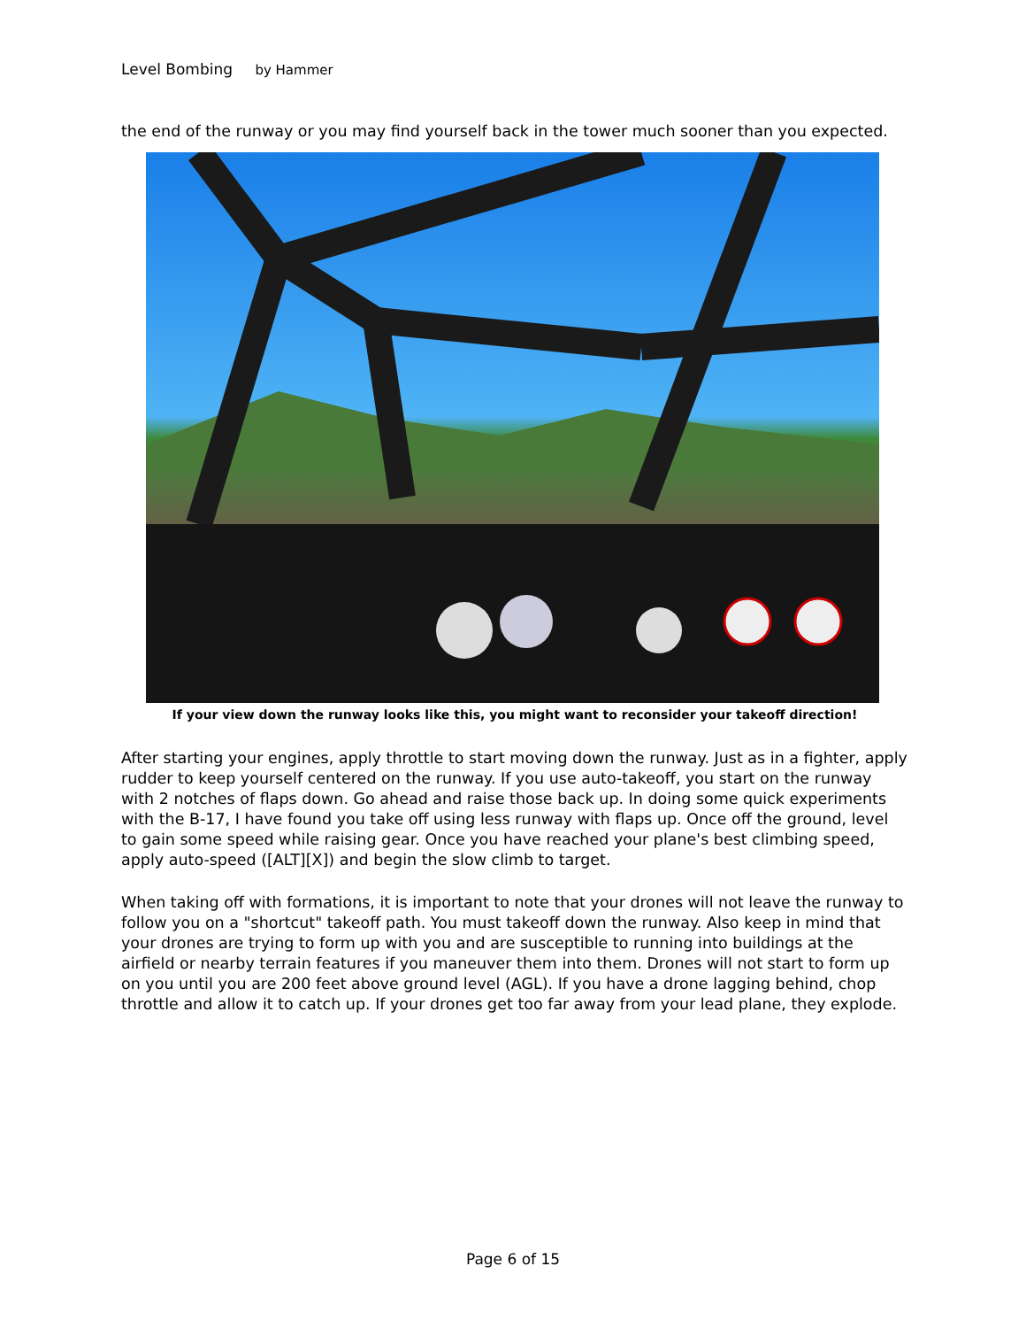Level Bombing by Hammer
the end of the runway or you may find yourself back in the tower much sooner than you expected.
If your view down the runway looks like this, you might want to reconsider your takeoff direction!
After starting your engines, apply throttle to start moving down the runway. Just as in a fighter, apply rudder to keep yourself centered on the runway. If you use auto-takeoff, you start on the runway with 2 notches of flaps down. Go ahead and raise those back up. In doing some quick experiments with the B-17, I have found you take off using less runway with flaps up. Once off the ground, level to gain some speed while raising gear. Once you have reached your plane's best climbing speed, apply auto-speed ([ALT][X]) and begin the slow climb to target.
When taking off with formations, it is important to note that your drones will not leave the runway to follow you on a "shortcut" takeoff path. You must takeoff down the runway. Also keep in mind that your drones are trying to form up with you and are susceptible to running into buildings at the airfield or nearby terrain features if you maneuver them into them. Drones will not start to form up on you until you are 200 feet above ground level (AGL). If you have a drone lagging behind, chop throttle and allow it to catch up. If your drones get too far away from your lead plane, they explode.
Page 6 of 15